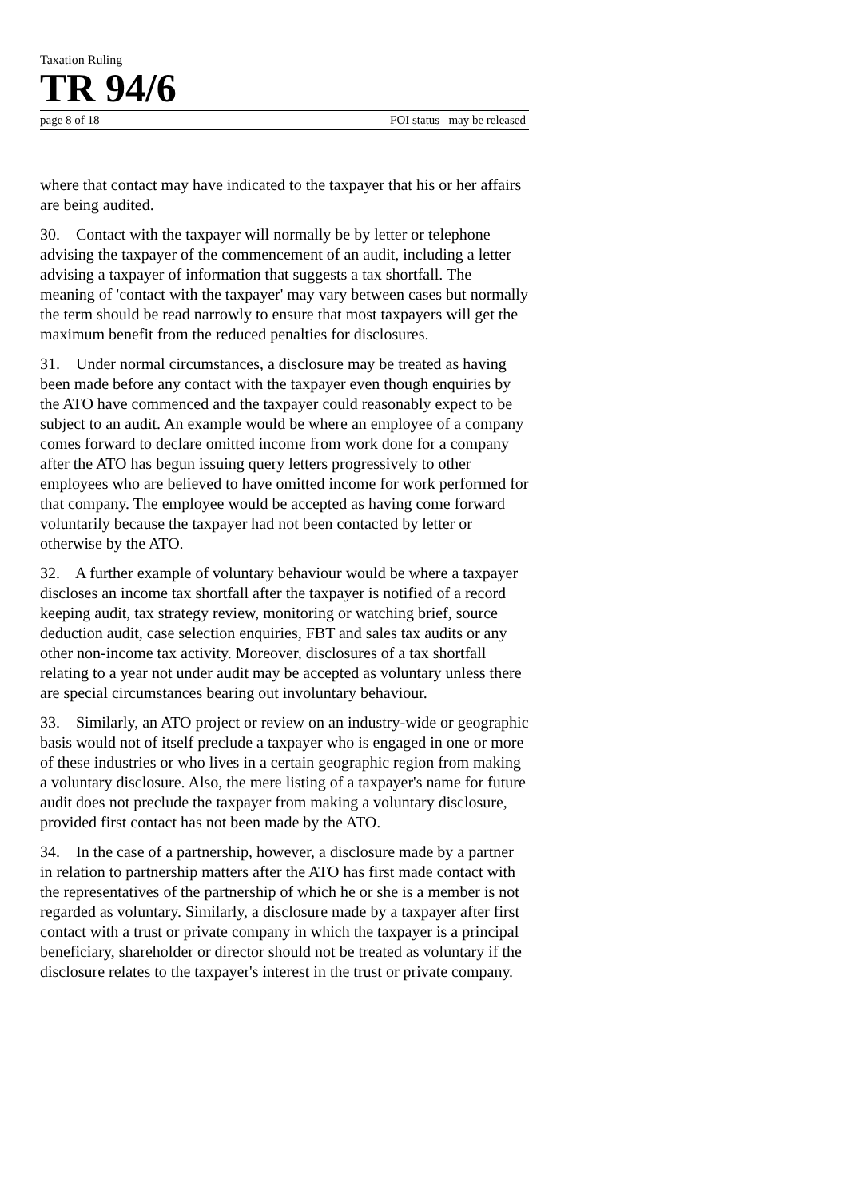Taxation Ruling
TR 94/6
page 8 of 18 FOI status may be released
where that contact may have indicated to the taxpayer that his or her affairs are being audited.
30. Contact with the taxpayer will normally be by letter or telephone advising the taxpayer of the commencement of an audit, including a letter advising a taxpayer of information that suggests a tax shortfall. The meaning of 'contact with the taxpayer' may vary between cases but normally the term should be read narrowly to ensure that most taxpayers will get the maximum benefit from the reduced penalties for disclosures.
31. Under normal circumstances, a disclosure may be treated as having been made before any contact with the taxpayer even though enquiries by the ATO have commenced and the taxpayer could reasonably expect to be subject to an audit. An example would be where an employee of a company comes forward to declare omitted income from work done for a company after the ATO has begun issuing query letters progressively to other employees who are believed to have omitted income for work performed for that company. The employee would be accepted as having come forward voluntarily because the taxpayer had not been contacted by letter or otherwise by the ATO.
32. A further example of voluntary behaviour would be where a taxpayer discloses an income tax shortfall after the taxpayer is notified of a record keeping audit, tax strategy review, monitoring or watching brief, source deduction audit, case selection enquiries, FBT and sales tax audits or any other non-income tax activity. Moreover, disclosures of a tax shortfall relating to a year not under audit may be accepted as voluntary unless there are special circumstances bearing out involuntary behaviour.
33. Similarly, an ATO project or review on an industry-wide or geographic basis would not of itself preclude a taxpayer who is engaged in one or more of these industries or who lives in a certain geographic region from making a voluntary disclosure. Also, the mere listing of a taxpayer's name for future audit does not preclude the taxpayer from making a voluntary disclosure, provided first contact has not been made by the ATO.
34. In the case of a partnership, however, a disclosure made by a partner in relation to partnership matters after the ATO has first made contact with the representatives of the partnership of which he or she is a member is not regarded as voluntary. Similarly, a disclosure made by a taxpayer after first contact with a trust or private company in which the taxpayer is a principal beneficiary, shareholder or director should not be treated as voluntary if the disclosure relates to the taxpayer's interest in the trust or private company.